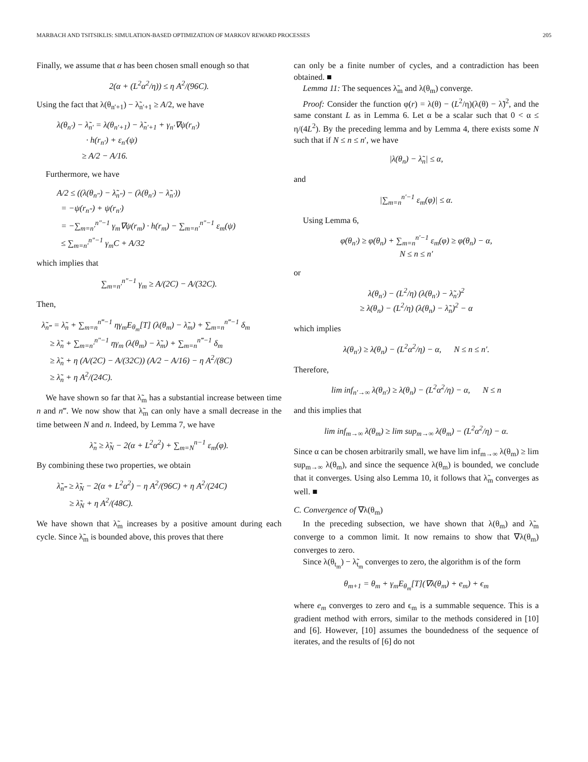MARBACH AND TSITSIKLIS: SIMULATION-BASED OPTIMIZATION OF MARKOV REWARD PROCESSES 205
Finally, we assume that α has been chosen small enough so that
2(α + (L<sup>2</sup>α<sup>2</sup>/η)) ≤ η A<sup>2</sup>/(96C).
Using the fact that λ(θ<sub>n′+1</sub>) − λ̃<sub>n′+1</sub> ≥ A/2, we have
λ(θ<sub>n′</sub>) − λ̃<sub>n′</sub> = λ(θ<sub>n′+1</sub>) − λ̃<sub>n′+1</sub> + γ<sub>n′</sub>∇ψ(r<sub>n′</sub>)
· h(r<sub>n′</sub>) + ε<sub>n′</sub>(ψ)
≥ A/2 − A/16.
Furthermore, we have
A/2 ≤ ((λ(θ<sub>n″</sub>) − λ̃<sub>n″</sub>) − (λ(θ<sub>n′</sub>) − λ̃<sub>n′</sub>))
= −ψ(r<sub>n″</sub>) + ψ(r<sub>n′</sub>)
= −∑<sub>m=n′</sub><sup>n″−1</sup> γ<sub>m</sub>∇ψ(r<sub>m</sub>) · h(r<sub>m</sub>) − ∑<sub>m=n′</sub><sup>n″−1</sup> ε<sub>m</sub>(ψ)
≤ ∑<sub>m=n′</sub><sup>n″−1</sup> γ<sub>m</sub>C + A/32
which implies that
∑<sub>m=n′</sub><sup>n″−1</sup> γ<sub>m</sub> ≥ A/(2C) − A/(32C).
Then,
λ̃<sub>n‴</sub> = λ̃<sub>n</sub> + ∑<sub>m=n</sub><sup>n‴−1</sup> ηγ<sub>m</sub>E<sub>θ<sub>m</sub></sub>[T] (λ(θ<sub>m</sub>) − λ̃<sub>m</sub>) + ∑<sub>m=n</sub><sup>n‴−1</sup> δ<sub>m</sub>
≥ λ̃<sub>n</sub> + ∑<sub>m=n′</sub><sup>n″−1</sup> ηγ<sub>m</sub> (λ(θ<sub>m</sub>) − λ̃<sub>m</sub>) + ∑<sub>m=n</sub><sup>n‴−1</sup> δ<sub>m</sub>
≥ λ̃<sub>n</sub> + η (A/(2C) − A/(32C)) (A/2 − A/16) − η A<sup>2</sup>/(8C)
≥ λ̃<sub>n</sub> + η A<sup>2</sup>/(24C).
We have shown so far that λ̃<sub>m</sub> has a substantial increase between time n and n‴. We now show that λ̃<sub>m</sub> can only have a small decrease in the time between N and n. Indeed, by Lemma 7, we have
λ̃<sub>n</sub> ≥ λ̃<sub>N</sub> − 2(α + L<sup>2</sup>α<sup>2</sup>) + ∑<sub>m=N</sub><sup>n−1</sup> ε<sub>m</sub>(φ).
By combining these two properties, we obtain
λ̃<sub>n‴</sub> ≥ λ̃<sub>N</sub> − 2(α + L<sup>2</sup>α<sup>2</sup>) − η A<sup>2</sup>/(96C) + η A<sup>2</sup>/(24C)
≥ λ̃<sub>N</sub> + η A<sup>2</sup>/(48C).
We have shown that λ̃<sub>m</sub> increases by a positive amount during each cycle. Since λ̃<sub>m</sub> is bounded above, this proves that there
can only be a finite number of cycles, and a contradiction has been obtained. ■
Lemma 11: The sequences λ̃<sub>m</sub> and λ(θ<sub>m</sub>) converge.
Proof: Consider the function φ(r) = λ(θ) − (L<sup>2</sup>/η)(λ(θ) − λ̃)<sup>2</sup>, and the same constant L as in Lemma 6. Let α be a scalar such that 0 < α ≤ η/(4L<sup>2</sup>). By the preceding lemma and by Lemma 4, there exists some N such that if N ≤ n ≤ n′, we have
|λ(θ<sub>n</sub>) − λ̃<sub>n</sub>| ≤ α,
and
|∑<sub>m=n</sub><sup>n′−1</sup> ε<sub>m</sub>(φ)| ≤ α.
Using Lemma 6,
φ(θ<sub>n′</sub>) ≥ φ(θ<sub>n</sub>) + ∑<sub>m=n</sub><sup>n′−1</sup> ε<sub>m</sub>(φ) ≥ φ(θ<sub>n</sub>) − α,
N ≤ n ≤ n′
or
λ(θ<sub>n′</sub>) − (L<sup>2</sup>/η) (λ(θ<sub>n′</sub>) − λ̃<sub>n′</sub>)<sup>2</sup>
≥ λ(θ<sub>n</sub>) − (L<sup>2</sup>/η) (λ(θ<sub>n</sub>) − λ̃<sub>n</sub>)<sup>2</sup> − α
which implies
λ(θ<sub>n′</sub>) ≥ λ(θ<sub>n</sub>) − (L<sup>2</sup>α<sup>2</sup>/η) − α, N ≤ n ≤ n′.
Therefore,
lim inf<sub>n′→∞</sub> λ(θ<sub>n′</sub>) ≥ λ(θ<sub>n</sub>) − (L<sup>2</sup>α<sup>2</sup>/η) − α, N ≤ n
and this implies that
lim inf<sub>m→∞</sub> λ(θ<sub>m</sub>) ≥ lim sup<sub>m→∞</sub> λ(θ<sub>m</sub>) − (L<sup>2</sup>α<sup>2</sup>/η) − α.
Since α can be chosen arbitrarily small, we have lim inf<sub>m→∞</sub> λ(θ<sub>m</sub>) ≥ lim sup<sub>m→∞</sub> λ(θ<sub>m</sub>), and since the sequence λ(θ<sub>m</sub>) is bounded, we conclude that it converges. Using also Lemma 10, it follows that λ̃<sub>m</sub> converges as well. ■
C. Convergence of ∇λ(θ<sub>m</sub>)
In the preceding subsection, we have shown that λ(θ<sub>m</sub>) and λ̃<sub>m</sub> converge to a common limit. It now remains to show that ∇λ(θ<sub>m</sub>) converges to zero.
Since λ(θ<sub>t<sub>m</sub></sub>) − λ̃<sub>t<sub>m</sub></sub> converges to zero, the algorithm is of the form
θ<sub>m+1</sub> = θ<sub>m</sub> + γ<sub>m</sub>E<sub>θ<sub>m</sub></sub>[T](∇λ(θ<sub>m</sub>) + e<sub>m</sub>) + ϵ<sub>m</sub>
where e<sub>m</sub> converges to zero and ϵ<sub>m</sub> is a summable sequence. This is a gradient method with errors, similar to the methods considered in [10] and [6]. However, [10] assumes the boundedness of the sequence of iterates, and the results of [6] do not